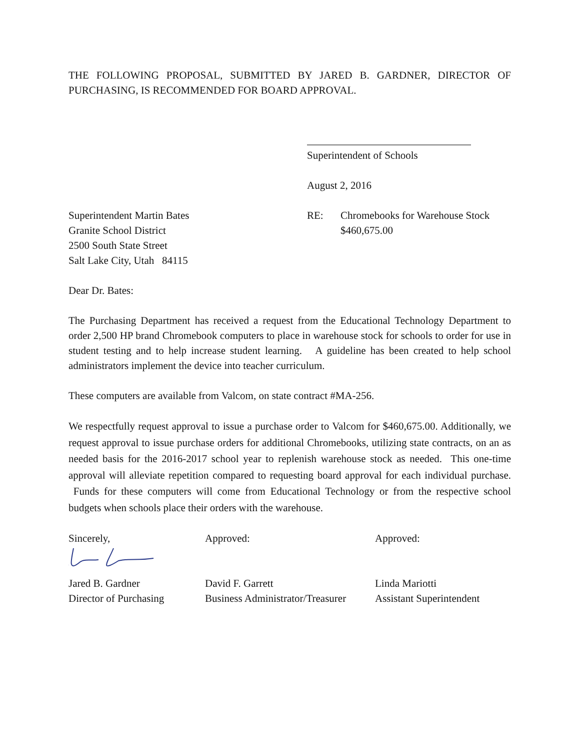THE FOLLOWING PROPOSAL, SUBMITTED BY JARED B. GARDNER, DIRECTOR OF PURCHASING, IS RECOMMENDED FOR BOARD APPROVAL.
Superintendent of Schools
August 2, 2016
Superintendent Martin Bates
Granite School District
2500 South State Street
Salt Lake City, Utah 84115
RE: Chromebooks for Warehouse Stock
$460,675.00
Dear Dr. Bates:
The Purchasing Department has received a request from the Educational Technology Department to order 2,500 HP brand Chromebook computers to place in warehouse stock for schools to order for use in student testing and to help increase student learning. A guideline has been created to help school administrators implement the device into teacher curriculum.
These computers are available from Valcom, on state contract #MA-256.
We respectfully request approval to issue a purchase order to Valcom for $460,675.00. Additionally, we request approval to issue purchase orders for additional Chromebooks, utilizing state contracts, on an as needed basis for the 2016-2017 school year to replenish warehouse stock as needed. This one-time approval will alleviate repetition compared to requesting board approval for each individual purchase. Funds for these computers will come from Educational Technology or from the respective school budgets when schools place their orders with the warehouse.
Sincerely, Approved: Approved:
Jared B. Gardner
Director of Purchasing
David F. Garrett
Business Administrator/Treasurer
Linda Mariotti
Assistant Superintendent